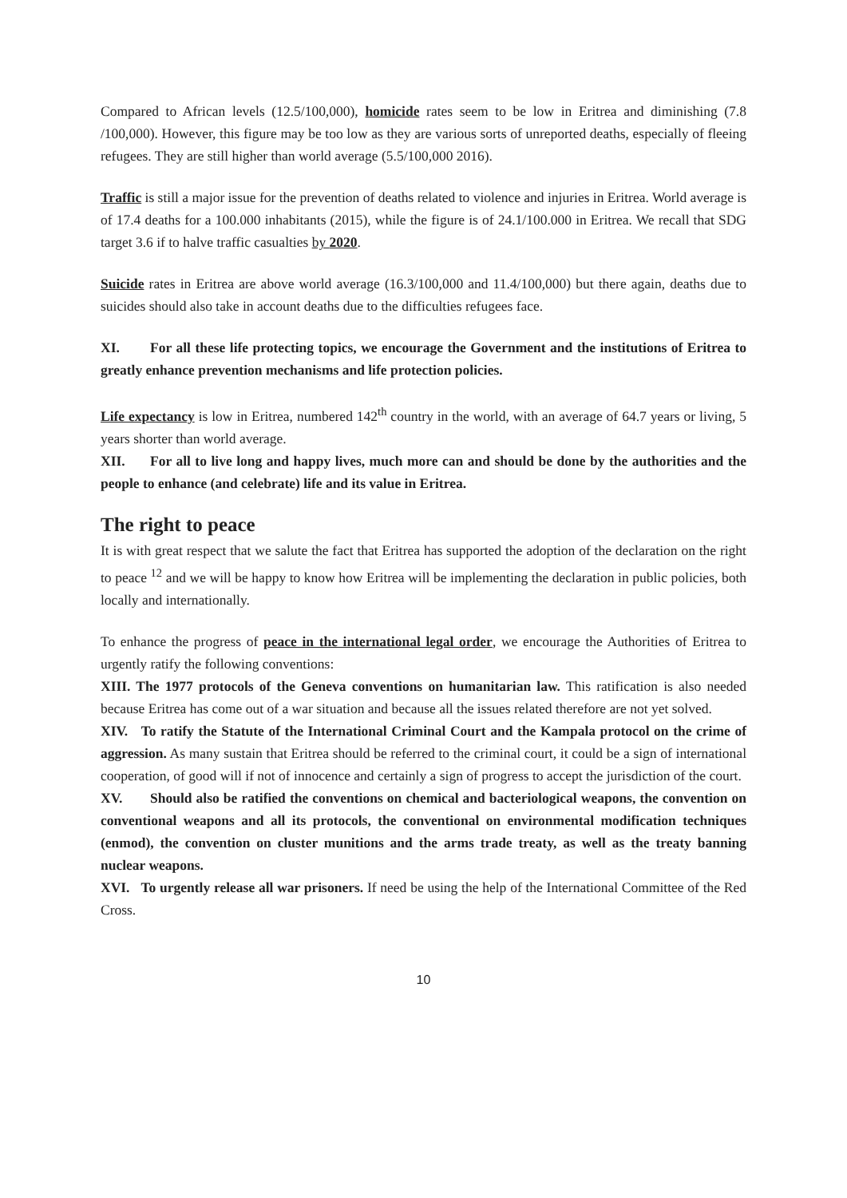Compared to African levels (12.5/100,000), homicide rates seem to be low in Eritrea and diminishing (7.8 /100,000). However, this figure may be too low as they are various sorts of unreported deaths, especially of fleeing refugees. They are still higher than world average (5.5/100,000 2016).
Traffic is still a major issue for the prevention of deaths related to violence and injuries in Eritrea. World average is of 17.4 deaths for a 100.000 inhabitants (2015), while the figure is of 24.1/100.000 in Eritrea. We recall that SDG target 3.6 if to halve traffic casualties by 2020.
Suicide rates in Eritrea are above world average (16.3/100,000 and 11.4/100,000) but there again, deaths due to suicides should also take in account deaths due to the difficulties refugees face.
XI. For all these life protecting topics, we encourage the Government and the institutions of Eritrea to greatly enhance prevention mechanisms and life protection policies.
Life expectancy is low in Eritrea, numbered 142<sup>th</sup> country in the world, with an average of 64.7 years or living, 5 years shorter than world average.
XII. For all to live long and happy lives, much more can and should be done by the authorities and the people to enhance (and celebrate) life and its value in Eritrea.
The right to peace
It is with great respect that we salute the fact that Eritrea has supported the adoption of the declaration on the right to peace <sup>12</sup> and we will be happy to know how Eritrea will be implementing the declaration in public policies, both locally and internationally.
To enhance the progress of peace in the international legal order, we encourage the Authorities of Eritrea to urgently ratify the following conventions:
XIII. The 1977 protocols of the Geneva conventions on humanitarian law. This ratification is also needed because Eritrea has come out of a war situation and because all the issues related therefore are not yet solved.
XIV. To ratify the Statute of the International Criminal Court and the Kampala protocol on the crime of aggression. As many sustain that Eritrea should be referred to the criminal court, it could be a sign of international cooperation, of good will if not of innocence and certainly a sign of progress to accept the jurisdiction of the court.
XV. Should also be ratified the conventions on chemical and bacteriological weapons, the convention on conventional weapons and all its protocols, the conventional on environmental modification techniques (enmod), the convention on cluster munitions and the arms trade treaty, as well as the treaty banning nuclear weapons.
XVI. To urgently release all war prisoners. If need be using the help of the International Committee of the Red Cross.
10